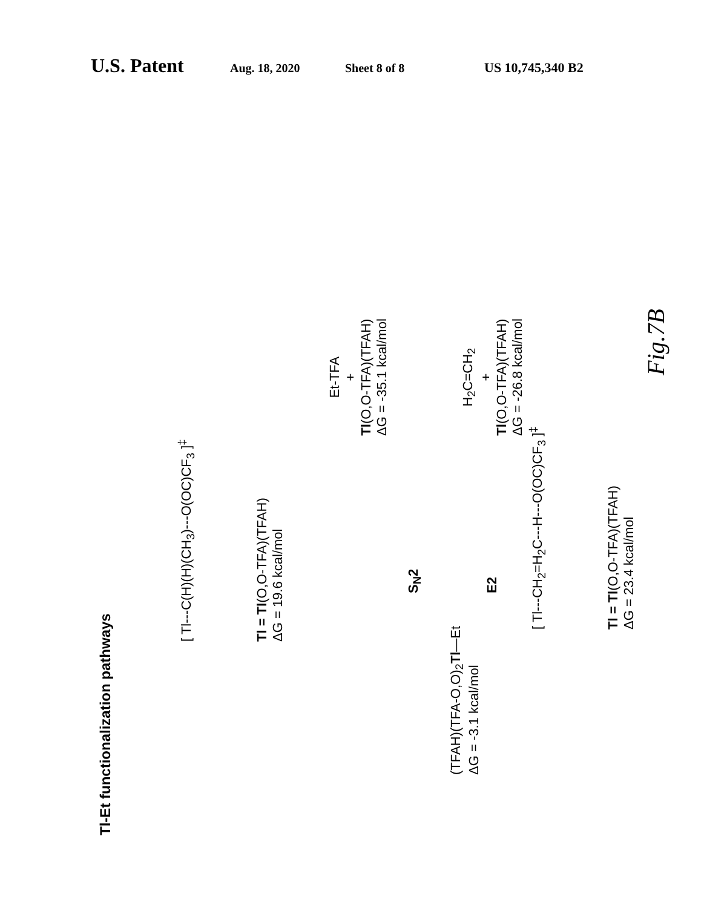U.S. Patent Aug. 18, 2020 Sheet 8 of 8 US 10,745,340 B2
Tl-Et functionalization pathways
(TFAH)(TFA-O,O)<sub>2</sub>Tl—Et
ΔG = -3.1 kcal/mol
[ Tl---C(H)(H)(CH<sub>3</sub>)---O(OC)CF<sub>3</sub> ]<sup>‡</sup>
Tl = Tl(O,O-TFA)(TFAH)
ΔG = 19.6 kcal/mol
S<sub>N</sub>2
E2
[ Tl---CH<sub>2</sub>=H<sub>2</sub>C---H---O(OC)CF<sub>3</sub> ]<sup>‡</sup>
Tl = Tl(O,O-TFA)(TFAH)
ΔG = 23.4 kcal/mol
Et-TFA
+
Tl(O,O-TFA)(TFAH)
ΔG = -35.1 kcal/mol
H<sub>2</sub>C=CH<sub>2</sub>
+
Tl(O,O-TFA)(TFAH)
ΔG = -26.8 kcal/mol
Fig.7B